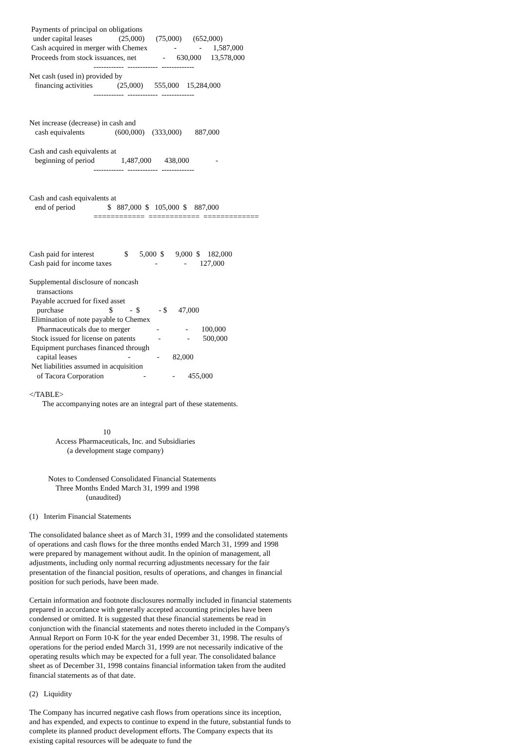Payments of principal on obligations
  under capital leases              (25,000)      (75,000)      (652,000)
 Cash acquired in merger with Chemex              -            -      1,587,000
 Proceeds from stock issuances, net              -      630,000     13,578,000
                                  ------------  ------------  -------------
Net cash (used in) provided by
   financing activities             (25,000)      555,000    15,284,000
                                  ------------  ------------  -------------


Net increase (decrease) in cash and
   cash equivalents                (600,000)    (333,000)       887,000

Cash and cash equivalents at
   beginning of period              1,487,000       438,000              -
                                  ------------  ------------  -------------


Cash and cash equivalents at
   end of period                 $   887,000  $   105,000  $    887,000
                                  ============  ============  =============



Cash paid for interest                $      5,000  $      9,000  $    182,000
Cash paid for income taxes                       -              -       127,000

Supplemental disclosure of noncash
    transactions
 Payable accrued for fixed asset
    purchase                        $         -  $          - $      47,000
 Elimination of note payable to Chemex
    Pharmaceuticals due to merger              -              -       100,000
 Stock issued for license on patents            -              -       500,000
 Equipment purchases financed through
    capital leases                           -              -       82,000
 Net liabilities assumed in acquisition
    of Tacora Corporation                     -              -       455,000

</TABLE>
       The accompanying notes are an integral part of these statements.


                                       10
              Access Pharmaceuticals, Inc. and Subsidiaries
                    (a development stage company)


          Notes to Condensed Consolidated Financial Statements
              Three Months Ended March 31, 1999 and 1998
                              (unaudited)

(1)   Interim Financial Statements
The consolidated balance sheet as of March 31, 1999 and the consolidated statements of operations and cash flows for the three months ended March 31, 1999 and 1998 were prepared by management without audit. In the opinion of management, all adjustments, including only normal recurring adjustments necessary for the fair presentation of the financial position, results of operations, and changes in financial position for such periods, have been made.
Certain information and footnote disclosures normally included in financial statements prepared in accordance with generally accepted accounting principles have been condensed or omitted. It is suggested that these financial statements be read in conjunction with the financial statements and notes thereto included in the Company's Annual Report on Form 10-K for the year ended December 31, 1998. The results of operations for the period ended March 31, 1999 are not necessarily indicative of the operating results which may be expected for a full year. The consolidated balance sheet as of December 31, 1998 contains financial information taken from the audited financial statements as of that date.
(2) Liquidity
The Company has incurred negative cash flows from operations since its inception, and has expended, and expects to continue to expend in the future, substantial funds to complete its planned product development efforts. The Company expects that its existing capital resources will be adequate to fund the